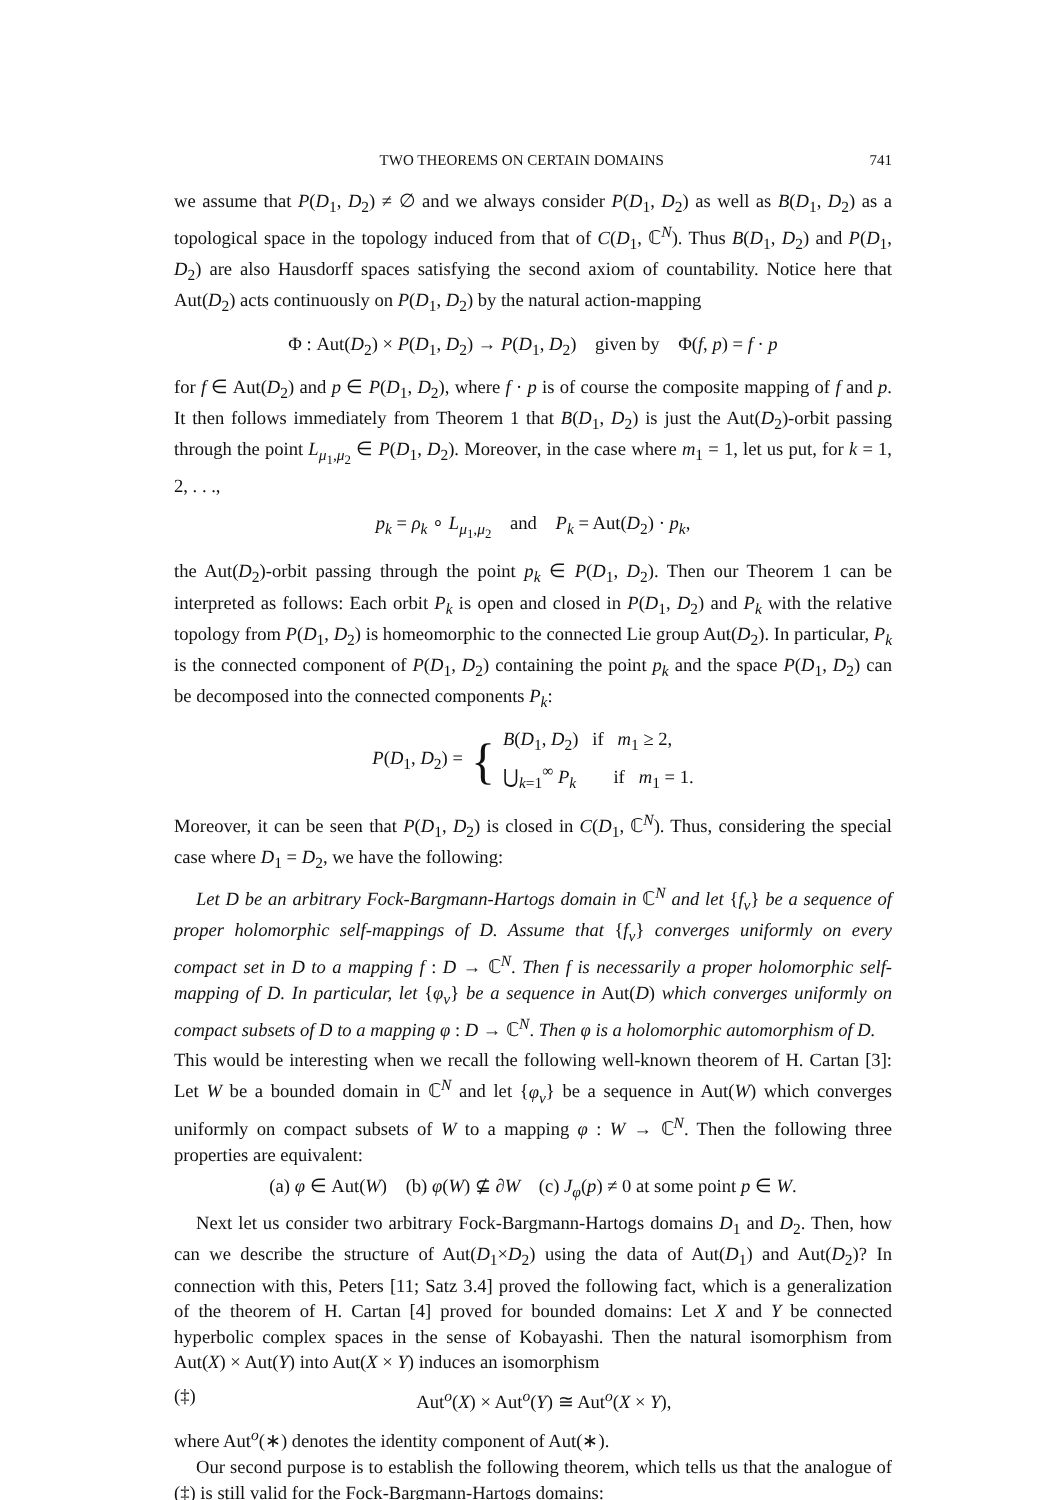TWO THEOREMS ON CERTAIN DOMAINS 741
we assume that P(D<sub>1</sub>, D<sub>2</sub>) ≠ ∅ and we always consider P(D<sub>1</sub>, D<sub>2</sub>) as well as B(D<sub>1</sub>, D<sub>2</sub>) as a topological space in the topology induced from that of C(D<sub>1</sub>, ℂ<sup>N</sup>). Thus B(D<sub>1</sub>, D<sub>2</sub>) and P(D<sub>1</sub>, D<sub>2</sub>) are also Hausdorff spaces satisfying the second axiom of countability. Notice here that Aut(D<sub>2</sub>) acts continuously on P(D<sub>1</sub>, D<sub>2</sub>) by the natural action-mapping
Φ : Aut(D<sub>2</sub>) × P(D<sub>1</sub>, D<sub>2</sub>) → P(D<sub>1</sub>, D<sub>2</sub>) given by Φ(f, p) = f · p
for f ∈ Aut(D<sub>2</sub>) and p ∈ P(D<sub>1</sub>, D<sub>2</sub>), where f · p is of course the composite mapping of f and p. It then follows immediately from Theorem 1 that B(D<sub>1</sub>, D<sub>2</sub>) is just the Aut(D<sub>2</sub>)-orbit passing through the point L<sub>μ<sub>1</sub>,μ<sub>2</sub></sub> ∈ P(D<sub>1</sub>, D<sub>2</sub>). Moreover, in the case where m<sub>1</sub> = 1, let us put, for k = 1, 2, . . .,
p<sub>k</sub> = ρ<sub>k</sub> ∘ L<sub>μ<sub>1</sub>,μ<sub>2</sub></sub> and P<sub>k</sub> = Aut(D<sub>2</sub>) · p<sub>k</sub>,
the Aut(D<sub>2</sub>)-orbit passing through the point p<sub>k</sub> ∈ P(D<sub>1</sub>, D<sub>2</sub>). Then our Theorem 1 can be interpreted as follows: Each orbit P<sub>k</sub> is open and closed in P(D<sub>1</sub>, D<sub>2</sub>) and P<sub>k</sub> with the relative topology from P(D<sub>1</sub>, D<sub>2</sub>) is homeomorphic to the connected Lie group Aut(D<sub>2</sub>). In particular, P<sub>k</sub> is the connected component of P(D<sub>1</sub>, D<sub>2</sub>) containing the point p<sub>k</sub> and the space P(D<sub>1</sub>, D<sub>2</sub>) can be decomposed into the connected components P<sub>k</sub>:
P(D<sub>1</sub>, D<sub>2</sub>) = { B(D<sub>1</sub>, D<sub>2</sub>) if m<sub>1</sub> ≥ 2,
⋃<sub>k=1</sub><sup>∞</sup> P<sub>k</sub> if m<sub>1</sub> = 1.
Moreover, it can be seen that P(D<sub>1</sub>, D<sub>2</sub>) is closed in C(D<sub>1</sub>, ℂ<sup>N</sup>). Thus, considering the special case where D<sub>1</sub> = D<sub>2</sub>, we have the following:
Let D be an arbitrary Fock-Bargmann-Hartogs domain in ℂ<sup>N</sup> and let {f<sub>ν</sub>} be a sequence of proper holomorphic self-mappings of D. Assume that {f<sub>ν</sub>} converges uniformly on every compact set in D to a mapping f : D → ℂ<sup>N</sup>. Then f is necessarily a proper holomorphic self-mapping of D. In particular, let {φ<sub>ν</sub>} be a sequence in Aut(D) which converges uniformly on compact subsets of D to a mapping φ : D → ℂ<sup>N</sup>. Then φ is a holomorphic automorphism of D.
This would be interesting when we recall the following well-known theorem of H. Cartan [3]: Let W be a bounded domain in ℂ<sup>N</sup> and let {φ<sub>ν</sub>} be a sequence in Aut(W) which converges uniformly on compact subsets of W to a mapping φ : W → ℂ<sup>N</sup>. Then the following three properties are equivalent:
(a) φ ∈ Aut(W) (b) φ(W) ⊈ ∂W (c) J<sub>φ</sub>(p) ≠ 0 at some point p ∈ W.
Next let us consider two arbitrary Fock-Bargmann-Hartogs domains D<sub>1</sub> and D<sub>2</sub>. Then, how can we describe the structure of Aut(D<sub>1</sub>×D<sub>2</sub>) using the data of Aut(D<sub>1</sub>) and Aut(D<sub>2</sub>)? In connection with this, Peters [11; Satz 3.4] proved the following fact, which is a generalization of the theorem of H. Cartan [4] proved for bounded domains: Let X and Y be connected hyperbolic complex spaces in the sense of Kobayashi. Then the natural isomorphism from Aut(X) × Aut(Y) into Aut(X × Y) induces an isomorphism
(‡) Aut<sup>o</sup>(X) × Aut<sup>o</sup>(Y) ≅ Aut<sup>o</sup>(X × Y),
where Aut<sup>o</sup>(∗) denotes the identity component of Aut(∗).
Our second purpose is to establish the following theorem, which tells us that the analogue of (‡) is still valid for the Fock-Bargmann-Hartogs domains: